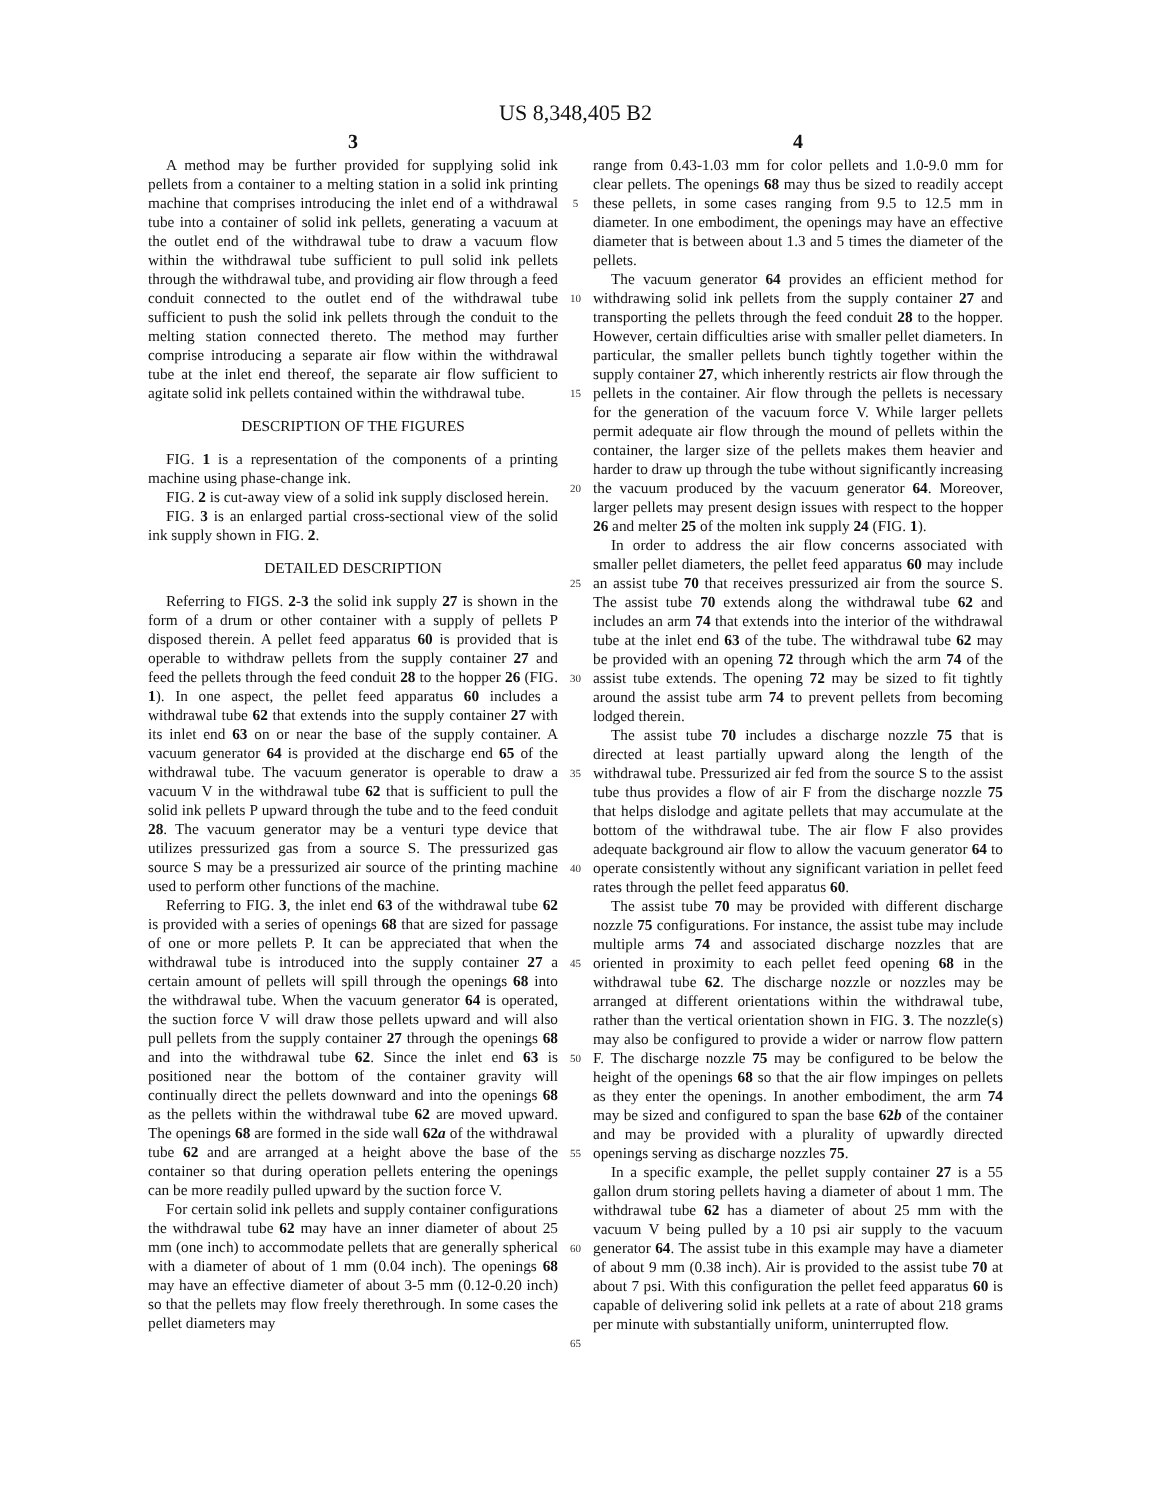US 8,348,405 B2
3
A method may be further provided for supplying solid ink pellets from a container to a melting station in a solid ink printing machine that comprises introducing the inlet end of a withdrawal tube into a container of solid ink pellets, generating a vacuum at the outlet end of the withdrawal tube to draw a vacuum flow within the withdrawal tube sufficient to pull solid ink pellets through the withdrawal tube, and providing air flow through a feed conduit connected to the outlet end of the withdrawal tube sufficient to push the solid ink pellets through the conduit to the melting station connected thereto. The method may further comprise introducing a separate air flow within the withdrawal tube at the inlet end thereof, the separate air flow sufficient to agitate solid ink pellets contained within the withdrawal tube.
DESCRIPTION OF THE FIGURES
FIG. 1 is a representation of the components of a printing machine using phase-change ink.
FIG. 2 is cut-away view of a solid ink supply disclosed herein.
FIG. 3 is an enlarged partial cross-sectional view of the solid ink supply shown in FIG. 2.
DETAILED DESCRIPTION
Referring to FIGS. 2-3 the solid ink supply 27 is shown in the form of a drum or other container with a supply of pellets P disposed therein. A pellet feed apparatus 60 is provided that is operable to withdraw pellets from the supply container 27 and feed the pellets through the feed conduit 28 to the hopper 26 (FIG. 1). In one aspect, the pellet feed apparatus 60 includes a withdrawal tube 62 that extends into the supply container 27 with its inlet end 63 on or near the base of the supply container. A vacuum generator 64 is provided at the discharge end 65 of the withdrawal tube. The vacuum generator is operable to draw a vacuum V in the withdrawal tube 62 that is sufficient to pull the solid ink pellets P upward through the tube and to the feed conduit 28. The vacuum generator may be a venturi type device that utilizes pressurized gas from a source S. The pressurized gas source S may be a pressurized air source of the printing machine used to perform other functions of the machine.
Referring to FIG. 3, the inlet end 63 of the withdrawal tube 62 is provided with a series of openings 68 that are sized for passage of one or more pellets P. It can be appreciated that when the withdrawal tube is introduced into the supply container 27 a certain amount of pellets will spill through the openings 68 into the withdrawal tube. When the vacuum generator 64 is operated, the suction force V will draw those pellets upward and will also pull pellets from the supply container 27 through the openings 68 and into the withdrawal tube 62. Since the inlet end 63 is positioned near the bottom of the container gravity will continually direct the pellets downward and into the openings 68 as the pellets within the withdrawal tube 62 are moved upward. The openings 68 are formed in the side wall 62a of the withdrawal tube 62 and are arranged at a height above the base of the container so that during operation pellets entering the openings can be more readily pulled upward by the suction force V.
For certain solid ink pellets and supply container configurations the withdrawal tube 62 may have an inner diameter of about 25 mm (one inch) to accommodate pellets that are generally spherical with a diameter of about of 1 mm (0.04 inch). The openings 68 may have an effective diameter of about 3-5 mm (0.12-0.20 inch) so that the pellets may flow freely therethrough. In some cases the pellet diameters may
5
10
15
20
25
30
35
40
45
50
55
60
65
4
range from 0.43-1.03 mm for color pellets and 1.0-9.0 mm for clear pellets. The openings 68 may thus be sized to readily accept these pellets, in some cases ranging from 9.5 to 12.5 mm in diameter. In one embodiment, the openings may have an effective diameter that is between about 1.3 and 5 times the diameter of the pellets.
The vacuum generator 64 provides an efficient method for withdrawing solid ink pellets from the supply container 27 and transporting the pellets through the feed conduit 28 to the hopper. However, certain difficulties arise with smaller pellet diameters. In particular, the smaller pellets bunch tightly together within the supply container 27, which inherently restricts air flow through the pellets in the container. Air flow through the pellets is necessary for the generation of the vacuum force V. While larger pellets permit adequate air flow through the mound of pellets within the container, the larger size of the pellets makes them heavier and harder to draw up through the tube without significantly increasing the vacuum produced by the vacuum generator 64. Moreover, larger pellets may present design issues with respect to the hopper 26 and melter 25 of the molten ink supply 24 (FIG. 1).
In order to address the air flow concerns associated with smaller pellet diameters, the pellet feed apparatus 60 may include an assist tube 70 that receives pressurized air from the source S. The assist tube 70 extends along the withdrawal tube 62 and includes an arm 74 that extends into the interior of the withdrawal tube at the inlet end 63 of the tube. The withdrawal tube 62 may be provided with an opening 72 through which the arm 74 of the assist tube extends. The opening 72 may be sized to fit tightly around the assist tube arm 74 to prevent pellets from becoming lodged therein.
The assist tube 70 includes a discharge nozzle 75 that is directed at least partially upward along the length of the withdrawal tube. Pressurized air fed from the source S to the assist tube thus provides a flow of air F from the discharge nozzle 75 that helps dislodge and agitate pellets that may accumulate at the bottom of the withdrawal tube. The air flow F also provides adequate background air flow to allow the vacuum generator 64 to operate consistently without any significant variation in pellet feed rates through the pellet feed apparatus 60.
The assist tube 70 may be provided with different discharge nozzle 75 configurations. For instance, the assist tube may include multiple arms 74 and associated discharge nozzles that are oriented in proximity to each pellet feed opening 68 in the withdrawal tube 62. The discharge nozzle or nozzles may be arranged at different orientations within the withdrawal tube, rather than the vertical orientation shown in FIG. 3. The nozzle(s) may also be configured to provide a wider or narrow flow pattern F. The discharge nozzle 75 may be configured to be below the height of the openings 68 so that the air flow impinges on pellets as they enter the openings. In another embodiment, the arm 74 may be sized and configured to span the base 62b of the container and may be provided with a plurality of upwardly directed openings serving as discharge nozzles 75.
In a specific example, the pellet supply container 27 is a 55 gallon drum storing pellets having a diameter of about 1 mm. The withdrawal tube 62 has a diameter of about 25 mm with the vacuum V being pulled by a 10 psi air supply to the vacuum generator 64. The assist tube in this example may have a diameter of about 9 mm (0.38 inch). Air is provided to the assist tube 70 at about 7 psi. With this configuration the pellet feed apparatus 60 is capable of delivering solid ink pellets at a rate of about 218 grams per minute with substantially uniform, uninterrupted flow.